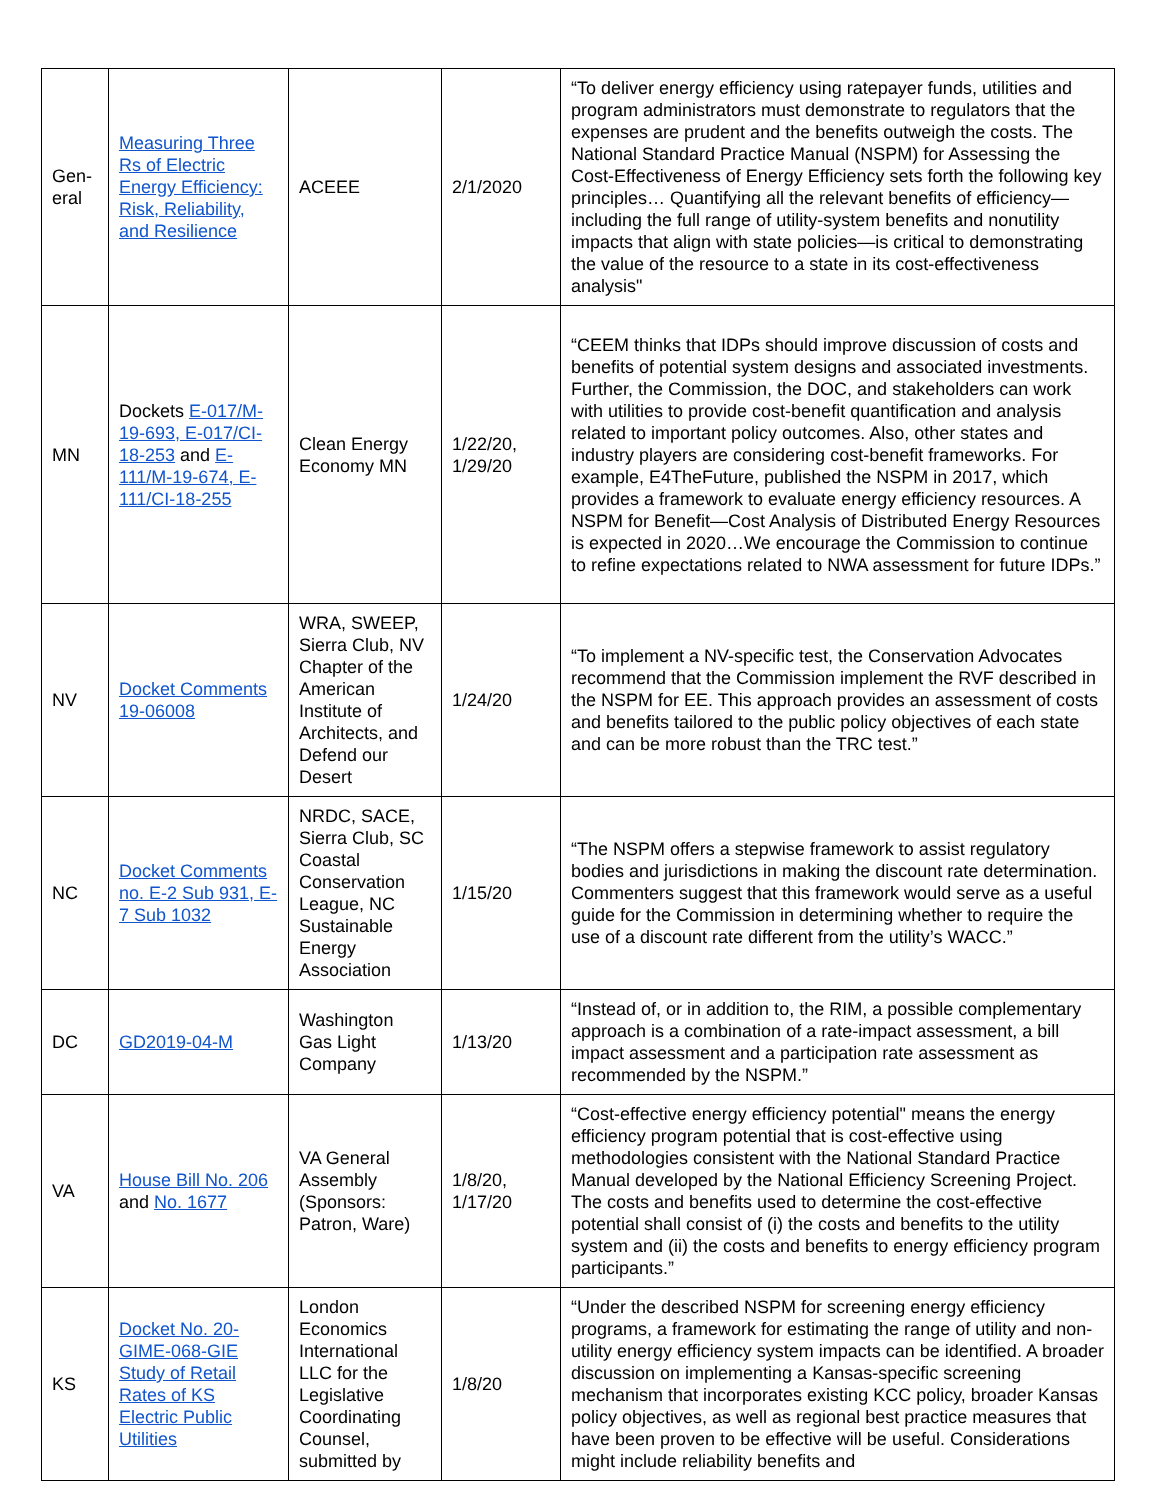| Gen- eral | Measuring Three Rs of Electric Energy Efficiency: Risk, Reliability, and Resilience | ACEEE | 2/1/2020 | “To deliver energy efficiency using ratepayer funds, utilities and program administrators must demonstrate to regulators that the expenses are prudent and the benefits outweigh the costs. The National Standard Practice Manual (NSPM) for Assessing the Cost-Effectiveness of Energy Efficiency sets forth the following key principles… Quantifying all the relevant benefits of efficiency—including the full range of utility-system benefits and nonutility impacts that align with state policies—is critical to demonstrating the value of the resource to a state in its cost-effectiveness analysis" |
| MN | Dockets E-017/M-19-693, E-017/CI-18-253 and E-111/M-19-674, E-111/CI-18-255 | Clean Energy Economy MN | 1/22/20, 1/29/20 | “CEEM thinks that IDPs should improve discussion of costs and benefits of potential system designs and associated investments. Further, the Commission, the DOC, and stakeholders can work with utilities to provide cost-benefit quantification and analysis related to important policy outcomes. Also, other states and industry players are considering cost-benefit frameworks. For example, E4TheFuture, published the NSPM in 2017, which provides a framework to evaluate energy efficiency resources. A NSPM for Benefit—Cost Analysis of Distributed Energy Resources is expected in 2020…We encourage the Commission to continue to refine expectations related to NWA assessment for future IDPs.” |
| NV | Docket Comments 19-06008 | WRA, SWEEP, Sierra Club, NV Chapter of the American Institute of Architects, and Defend our Desert | 1/24/20 | “To implement a NV-specific test, the Conservation Advocates recommend that the Commission implement the RVF described in the NSPM for EE. This approach provides an assessment of costs and benefits tailored to the public policy objectives of each state and can be more robust than the TRC test.” |
| NC | Docket Comments no. E-2 Sub 931, E-7 Sub 1032 | NRDC, SACE, Sierra Club, SC Coastal Conservation League, NC Sustainable Energy Association | 1/15/20 | “The NSPM offers a stepwise framework to assist regulatory bodies and jurisdictions in making the discount rate determination. Commenters suggest that this framework would serve as a useful guide for the Commission in determining whether to require the use of a discount rate different from the utility’s WACC.” |
| DC | GD2019-04-M | Washington Gas Light Company | 1/13/20 | “Instead of, or in addition to, the RIM, a possible complementary approach is a combination of a rate-impact assessment, a bill impact assessment and a participation rate assessment as recommended by the NSPM.” |
| VA | House Bill No. 206 and No. 1677 | VA General Assembly (Sponsors: Patron, Ware) | 1/8/20, 1/17/20 | “Cost-effective energy efficiency potential" means the energy efficiency program potential that is cost-effective using methodologies consistent with the National Standard Practice Manual developed by the National Efficiency Screening Project. The costs and benefits used to determine the cost-effective potential shall consist of (i) the costs and benefits to the utility system and (ii) the costs and benefits to energy efficiency program participants.” |
| KS | Docket No. 20-GIME-068-GIE Study of Retail Rates of KS Electric Public Utilities | London Economics International LLC for the Legislative Coordinating Counsel, submitted by | 1/8/20 | “Under the described NSPM for screening energy efficiency programs, a framework for estimating the range of utility and non-utility energy efficiency system impacts can be identified. A broader discussion on implementing a Kansas-specific screening mechanism that incorporates existing KCC policy, broader Kansas policy objectives, as well as regional best practice measures that have been proven to be effective will be useful. Considerations might include reliability benefits and |